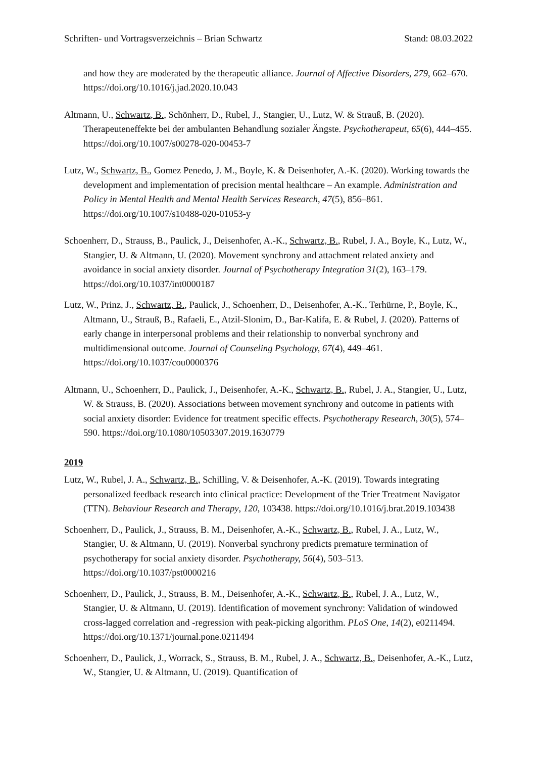Schriften- und Vortragsverzeichnis – Brian Schwartz Stand: 08.03.2022
and how they are moderated by the therapeutic alliance. Journal of Affective Disorders, 279, 662–670. https://doi.org/10.1016/j.jad.2020.10.043
Altmann, U., Schwartz, B., Schönherr, D., Rubel, J., Stangier, U., Lutz, W. & Strauß, B. (2020). Therapeuteneffekte bei der ambulanten Behandlung sozialer Ängste. Psychotherapeut, 65(6), 444–455. https://doi.org/10.1007/s00278-020-00453-7
Lutz, W., Schwartz, B., Gomez Penedo, J. M., Boyle, K. & Deisenhofer, A.-K. (2020). Working towards the development and implementation of precision mental healthcare – An example. Administration and Policy in Mental Health and Mental Health Services Research, 47(5), 856–861. https://doi.org/10.1007/s10488-020-01053-y
Schoenherr, D., Strauss, B., Paulick, J., Deisenhofer, A.-K., Schwartz, B., Rubel, J. A., Boyle, K., Lutz, W., Stangier, U. & Altmann, U. (2020). Movement synchrony and attachment related anxiety and avoidance in social anxiety disorder. Journal of Psychotherapy Integration 31(2), 163–179. https://doi.org/10.1037/int0000187
Lutz, W., Prinz, J., Schwartz, B., Paulick, J., Schoenherr, D., Deisenhofer, A.-K., Terhürne, P., Boyle, K., Altmann, U., Strauß, B., Rafaeli, E., Atzil-Slonim, D., Bar-Kalifa, E. & Rubel, J. (2020). Patterns of early change in interpersonal problems and their relationship to nonverbal synchrony and multidimensional outcome. Journal of Counseling Psychology, 67(4), 449–461. https://doi.org/10.1037/cou0000376
Altmann, U., Schoenherr, D., Paulick, J., Deisenhofer, A.-K., Schwartz, B., Rubel, J. A., Stangier, U., Lutz, W. & Strauss, B. (2020). Associations between movement synchrony and outcome in patients with social anxiety disorder: Evidence for treatment specific effects. Psychotherapy Research, 30(5), 574–590. https://doi.org/10.1080/10503307.2019.1630779
2019
Lutz, W., Rubel, J. A., Schwartz, B., Schilling, V. & Deisenhofer, A.-K. (2019). Towards integrating personalized feedback research into clinical practice: Development of the Trier Treatment Navigator (TTN). Behaviour Research and Therapy, 120, 103438. https://doi.org/10.1016/j.brat.2019.103438
Schoenherr, D., Paulick, J., Strauss, B. M., Deisenhofer, A.-K., Schwartz, B., Rubel, J. A., Lutz, W., Stangier, U. & Altmann, U. (2019). Nonverbal synchrony predicts premature termination of psychotherapy for social anxiety disorder. Psychotherapy, 56(4), 503–513. https://doi.org/10.1037/pst0000216
Schoenherr, D., Paulick, J., Strauss, B. M., Deisenhofer, A.-K., Schwartz, B., Rubel, J. A., Lutz, W., Stangier, U. & Altmann, U. (2019). Identification of movement synchrony: Validation of windowed cross-lagged correlation and -regression with peak-picking algorithm. PLoS One, 14(2), e0211494. https://doi.org/10.1371/journal.pone.0211494
Schoenherr, D., Paulick, J., Worrack, S., Strauss, B. M., Rubel, J. A., Schwartz, B., Deisenhofer, A.-K., Lutz, W., Stangier, U. & Altmann, U. (2019). Quantification of